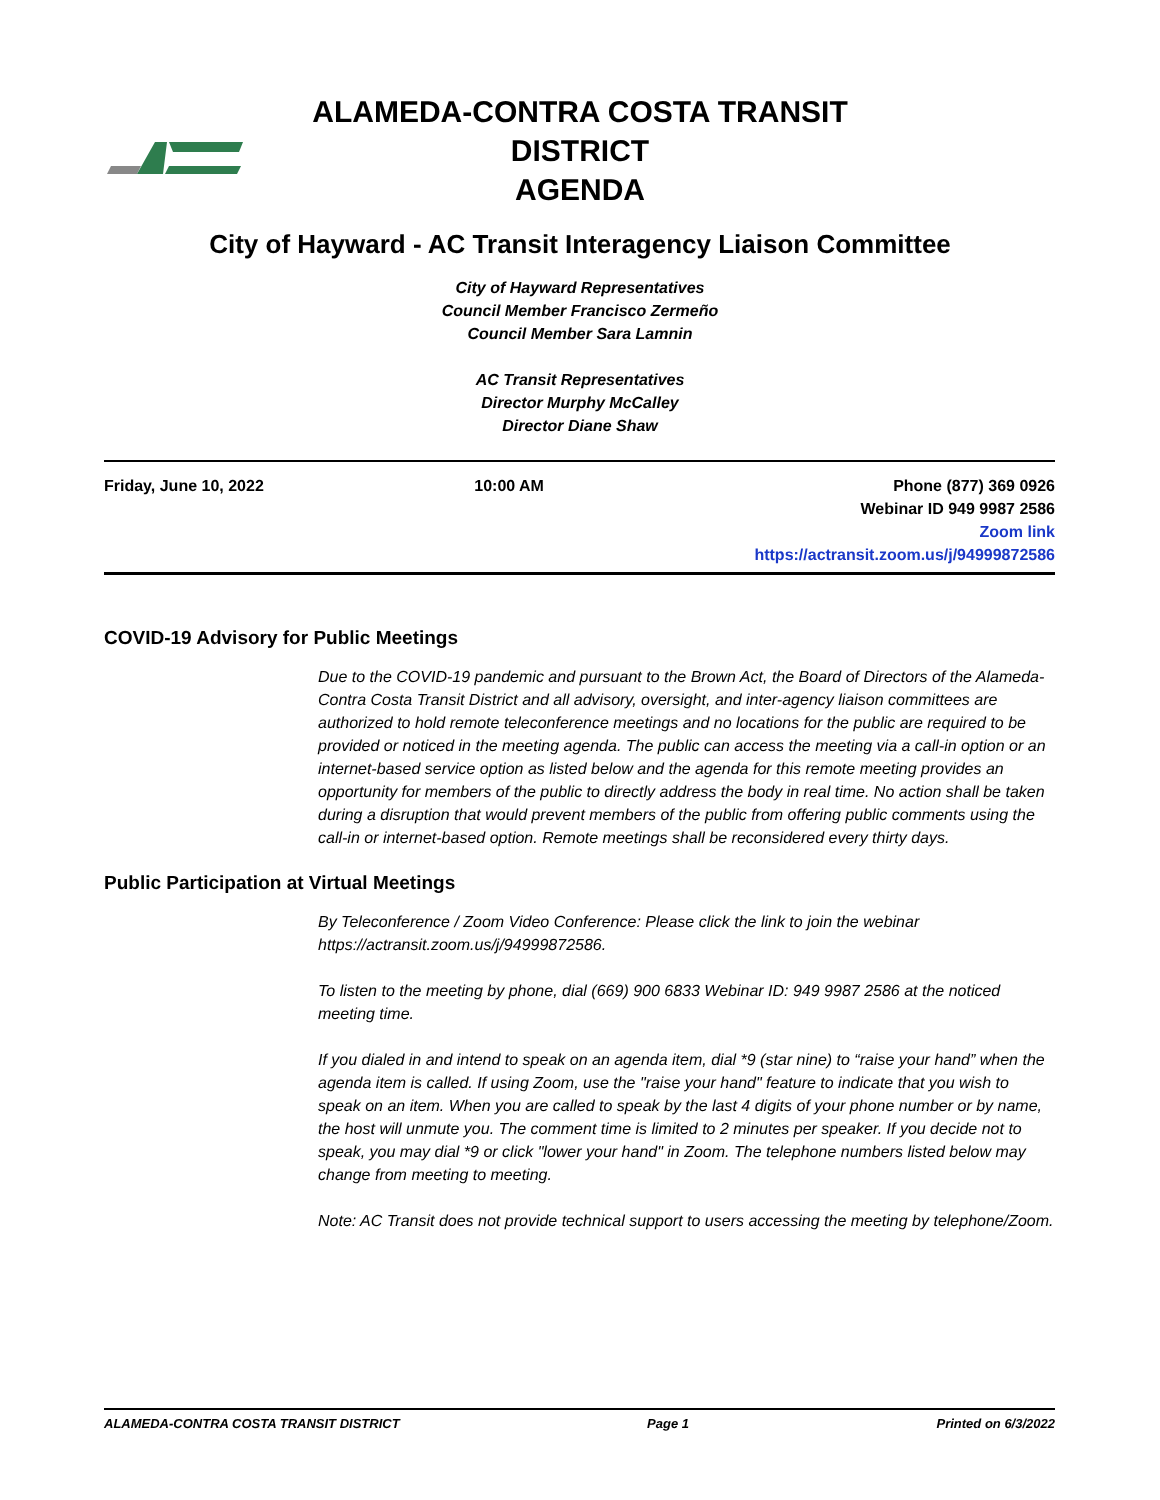ALAMEDA-CONTRA COSTA TRANSIT
DISTRICT
AGENDA
City of Hayward - AC Transit Interagency Liaison Committee
City of Hayward Representatives
Council Member Francisco Zermeño
Council Member Sara Lamnin
AC Transit Representatives
Director Murphy McCalley
Director Diane Shaw
Friday, June 10, 2022 10:00 AM Phone (877) 369 0926
Webinar ID 949 9987 2586
Zoom link
https://actransit.zoom.us/j/94999872586
COVID-19 Advisory for Public Meetings
Due to the COVID-19 pandemic and pursuant to the Brown Act, the Board of Directors of the Alameda-Contra Costa Transit District and all advisory, oversight, and inter-agency liaison committees are authorized to hold remote teleconference meetings and no locations for the public are required to be provided or noticed in the meeting agenda. The public can access the meeting via a call-in option or an internet-based service option as listed below and the agenda for this remote meeting provides an opportunity for members of the public to directly address the body in real time. No action shall be taken during a disruption that would prevent members of the public from offering public comments using the call-in or internet-based option. Remote meetings shall be reconsidered every thirty days.
Public Participation at Virtual Meetings
By Teleconference / Zoom Video Conference: Please click the link to join the webinar https://actransit.zoom.us/j/94999872586.
To listen to the meeting by phone, dial (669) 900 6833 Webinar ID: 949 9987 2586 at the noticed meeting time.
If you dialed in and intend to speak on an agenda item, dial *9 (star nine) to “raise your hand” when the agenda item is called. If using Zoom, use the "raise your hand" feature to indicate that you wish to speak on an item. When you are called to speak by the last 4 digits of your phone number or by name, the host will unmute you. The comment time is limited to 2 minutes per speaker. If you decide not to speak, you may dial *9 or click "lower your hand" in Zoom. The telephone numbers listed below may change from meeting to meeting.
Note: AC Transit does not provide technical support to users accessing the meeting by telephone/Zoom.
ALAMEDA-CONTRA COSTA TRANSIT DISTRICT Page 1 Printed on 6/3/2022